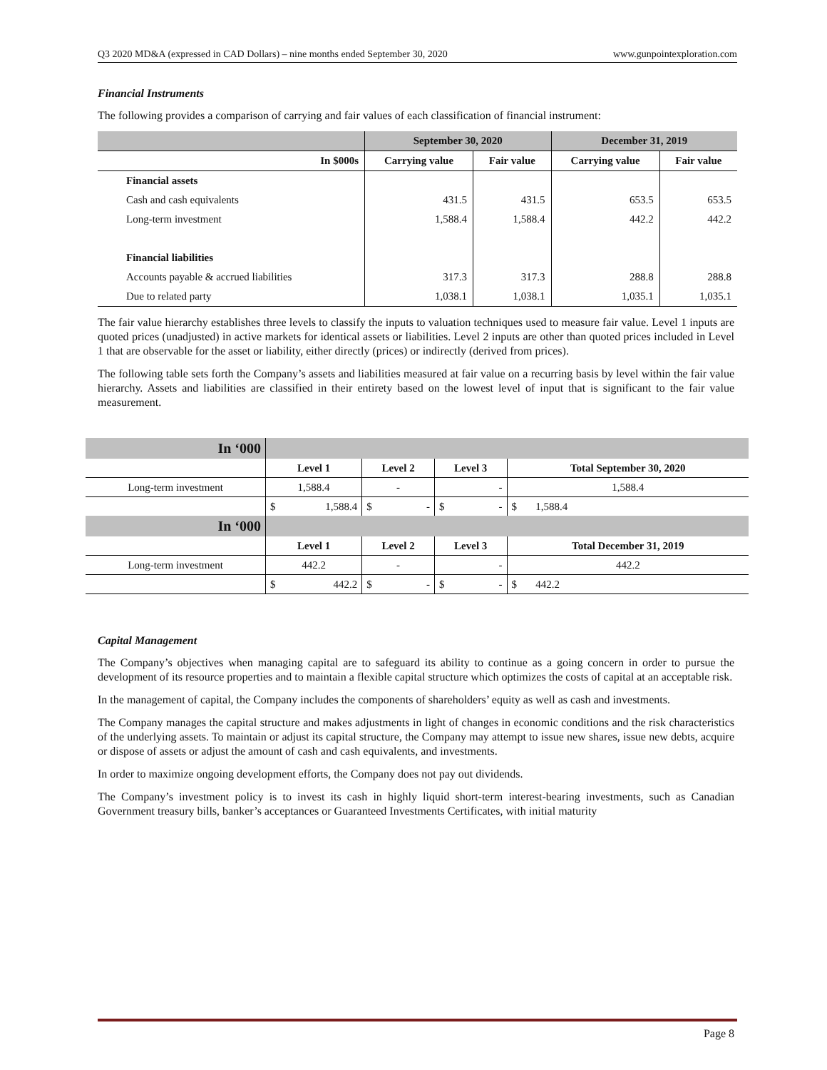Q3 2020 MD&A (expressed in CAD Dollars) – nine months ended September 30, 2020 www.gunpointexploration.com
Financial Instruments
The following provides a comparison of carrying and fair values of each classification of financial instrument:
| | September 30, 2020 | | December 31, 2019 | |
| --- | --- | --- | --- | --- |
| In $000s | Carrying value | Fair value | Carrying value | Fair value |
| Financial assets | | | | |
| Cash and cash equivalents | 431.5 | 431.5 | 653.5 | 653.5 |
| Long-term investment | 1,588.4 | 1,588.4 | 442.2 | 442.2 |
| Financial liabilities | | | | |
| Accounts payable & accrued liabilities | 317.3 | 317.3 | 288.8 | 288.8 |
| Due to related party | 1,038.1 | 1,038.1 | 1,035.1 | 1,035.1 |
The fair value hierarchy establishes three levels to classify the inputs to valuation techniques used to measure fair value. Level 1 inputs are quoted prices (unadjusted) in active markets for identical assets or liabilities. Level 2 inputs are other than quoted prices included in Level 1 that are observable for the asset or liability, either directly (prices) or indirectly (derived from prices).
The following table sets forth the Company’s assets and liabilities measured at fair value on a recurring basis by level within the fair value hierarchy. Assets and liabilities are classified in their entirety based on the lowest level of input that is significant to the fair value measurement.
| In ‘000 | | | | |
| | Level 1 | Level 2 | Level 3 | Total September 30, 2020 |
| Long-term investment | 1,588.4 | - | - | 1,588.4 |
| | $ 1,588.4 | $ - | $ - | $ 1,588.4 |
| In ‘000 | | | | |
| | Level 1 | Level 2 | Level 3 | Total December 31, 2019 |
| Long-term investment | 442.2 | - | - | 442.2 |
| | $ 442.2 | $ - | $ - | $ 442.2 |
Capital Management
The Company’s objectives when managing capital are to safeguard its ability to continue as a going concern in order to pursue the development of its resource properties and to maintain a flexible capital structure which optimizes the costs of capital at an acceptable risk.
In the management of capital, the Company includes the components of shareholders’ equity as well as cash and investments.
The Company manages the capital structure and makes adjustments in light of changes in economic conditions and the risk characteristics of the underlying assets. To maintain or adjust its capital structure, the Company may attempt to issue new shares, issue new debts, acquire or dispose of assets or adjust the amount of cash and cash equivalents, and investments.
In order to maximize ongoing development efforts, the Company does not pay out dividends.
The Company’s investment policy is to invest its cash in highly liquid short-term interest-bearing investments, such as Canadian Government treasury bills, banker’s acceptances or Guaranteed Investments Certificates, with initial maturity
Page 8